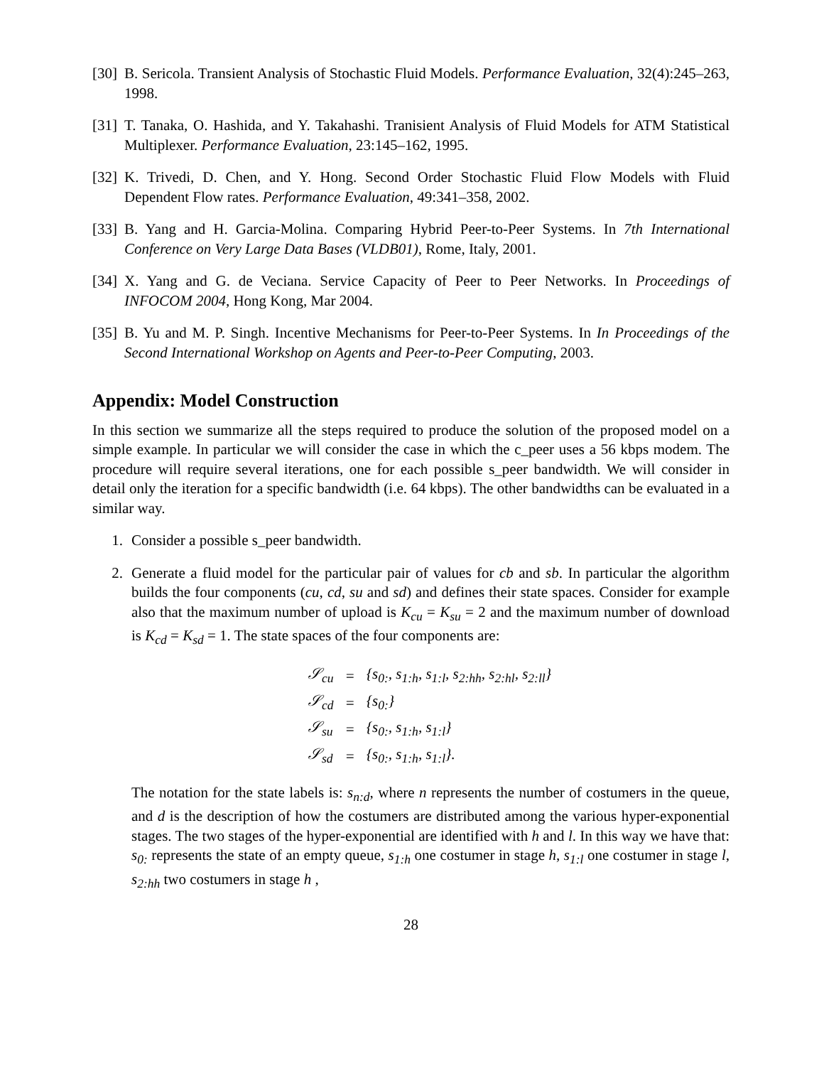[30] B. Sericola. Transient Analysis of Stochastic Fluid Models. Performance Evaluation, 32(4):245–263, 1998.
[31] T. Tanaka, O. Hashida, and Y. Takahashi. Tranisient Analysis of Fluid Models for ATM Statistical Multiplexer. Performance Evaluation, 23:145–162, 1995.
[32] K. Trivedi, D. Chen, and Y. Hong. Second Order Stochastic Fluid Flow Models with Fluid Dependent Flow rates. Performance Evaluation, 49:341–358, 2002.
[33] B. Yang and H. Garcia-Molina. Comparing Hybrid Peer-to-Peer Systems. In 7th International Conference on Very Large Data Bases (VLDB01), Rome, Italy, 2001.
[34] X. Yang and G. de Veciana. Service Capacity of Peer to Peer Networks. In Proceedings of INFOCOM 2004, Hong Kong, Mar 2004.
[35] B. Yu and M. P. Singh. Incentive Mechanisms for Peer-to-Peer Systems. In In Proceedings of the Second International Workshop on Agents and Peer-to-Peer Computing, 2003.
Appendix: Model Construction
In this section we summarize all the steps required to produce the solution of the proposed model on a simple example. In particular we will consider the case in which the c_peer uses a 56 kbps modem. The procedure will require several iterations, one for each possible s_peer bandwidth. We will consider in detail only the iteration for a specific bandwidth (i.e. 64 kbps). The other bandwidths can be evaluated in a similar way.
1. Consider a possible s_peer bandwidth.
2. Generate a fluid model for the particular pair of values for cb and sb. In particular the algorithm builds the four components (cu, cd, su and sd) and defines their state spaces. Consider for example also that the maximum number of upload is K<sub>cu</sub> = K<sub>su</sub> = 2 and the maximum number of download is K<sub>cd</sub> = K<sub>sd</sub> = 1. The state spaces of the four components are:
| 𝒮<sub>cu</sub> | = | {s<sub>0:</sub>, s<sub>1:h</sub>, s<sub>1:l</sub>, s<sub>2:hh</sub>, s<sub>2:hl</sub>, s<sub>2:ll</sub>} |
| 𝒮<sub>cd</sub> | = | {s<sub>0:</sub>} |
| 𝒮<sub>su</sub> | = | {s<sub>0:</sub>, s<sub>1:h</sub>, s<sub>1:l</sub>} |
| 𝒮<sub>sd</sub> | = | {s<sub>0:</sub>, s<sub>1:h</sub>, s<sub>1:l</sub>}. |
The notation for the state labels is: s<sub>n:d</sub>, where n represents the number of costumers in the queue, and d is the description of how the costumers are distributed among the various hyper-exponential stages. The two stages of the hyper-exponential are identified with h and l. In this way we have that: s<sub>0:</sub> represents the state of an empty queue, s<sub>1:h</sub> one costumer in stage h, s<sub>1:l</sub> one costumer in stage l, s<sub>2:hh</sub> two costumers in stage h ,
28